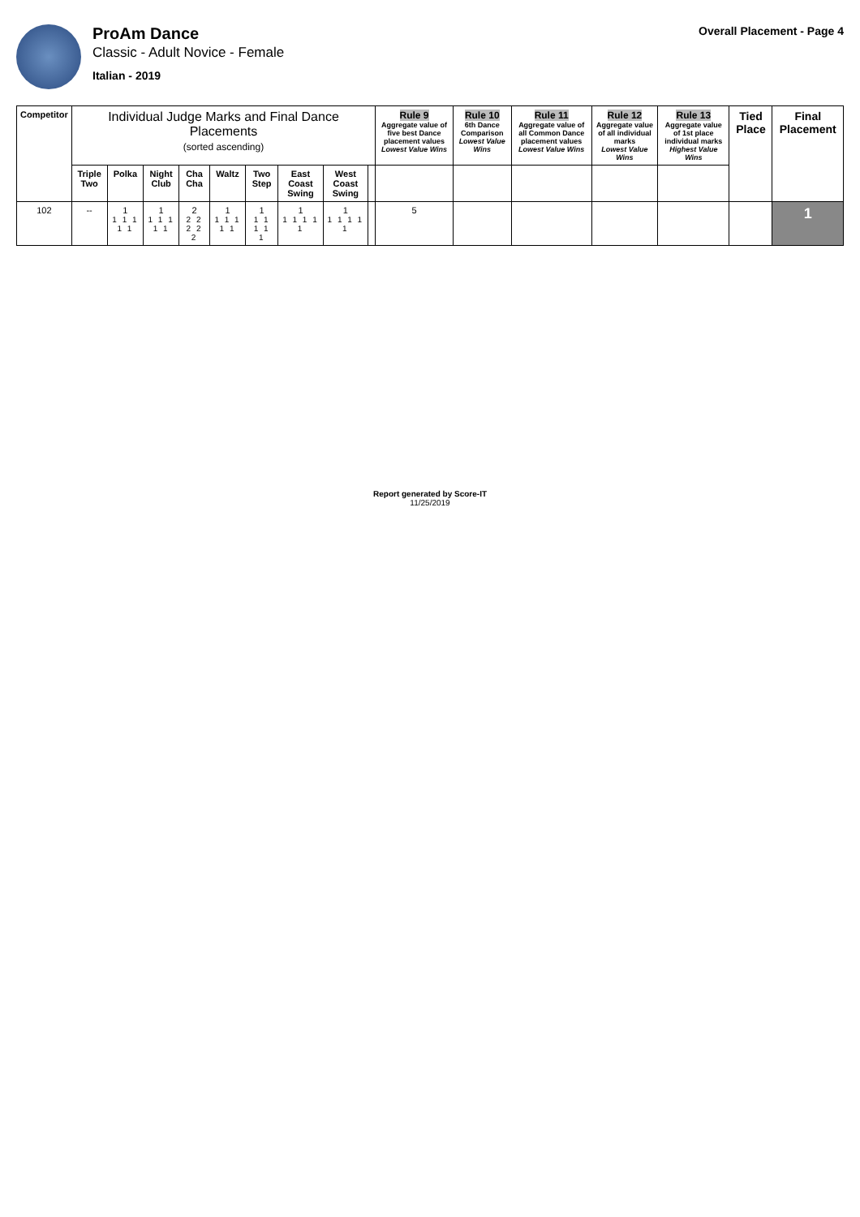ProAm Dance
Classic - Adult Novice - Female
Italian - 2019
Overall Placement - Page 4
| Competitor | Individual Judge Marks and Final Dance Placements (sorted ascending) | | | | | | | | | Rule 9 Aggregate value of five best Dance placement values Lowest Value Wins | Rule 10 6th Dance Comparison Lowest Value Wins | Rule 11 Aggregate value of all Common Dance placement values Lowest Value Wins | Rule 12 Aggregate value of all individual marks Lowest Value Wins | Rule 13 Aggregate value of 1st place individual marks Highest Value Wins | Tied Place | Final Placement |
| --- | --- | --- | --- | --- | --- | --- | --- | --- | --- | --- | --- | --- | --- | --- | --- | --- |
| | Triple Two | Polka | Night Club | Cha Cha | Waltz | Two Step | East Coast Swing | West Coast Swing | | | | | | | | |
| 102 | -- | 1 1 1 1 1 1 | 1 1 1 1 1 1 | 2 2 2 2 2 2 | 1 1 1 1 1 1 | 1 1 1 1 1 1 | 1 1 1 1 1 1 | 1 1 1 1 1 1 | | 5 | | | | | | 1 |
Report generated by Score-IT
11/25/2019